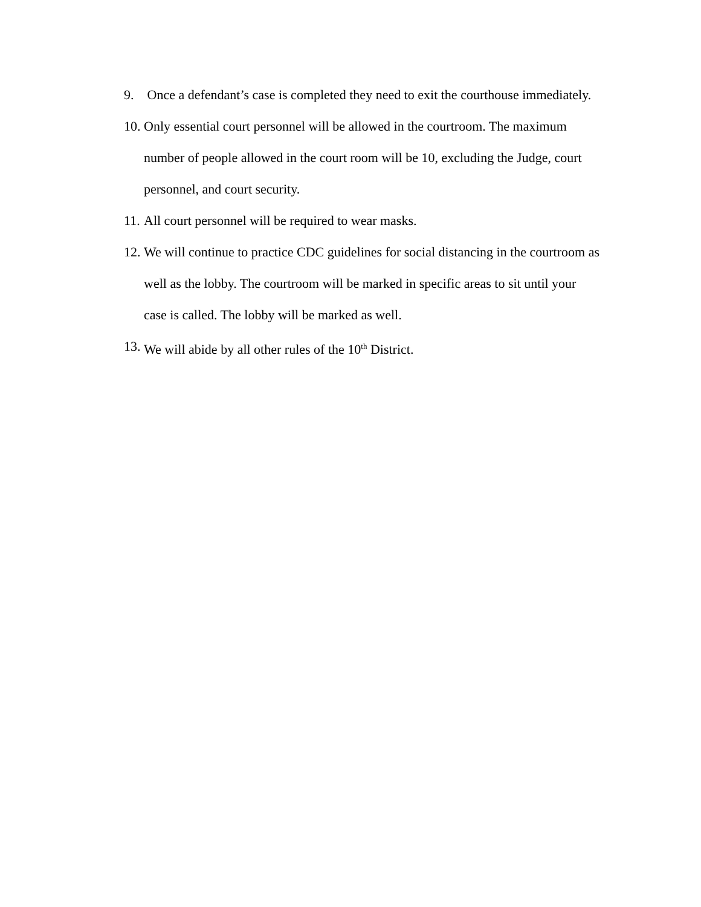9. Once a defendant’s case is completed they need to exit the courthouse immediately.
10.
Only essential court personnel will be allowed in the courtroom. The maximum number of people allowed in the court room will be 10, excluding the Judge, court personnel, and court security.
11.
All court personnel will be required to wear masks.
12.
We will continue to practice CDC guidelines for social distancing in the courtroom as well as the lobby. The courtroom will be marked in specific areas to sit until your case is called. The lobby will be marked as well.
13.
We will abide by all other rules of the 10<sup>th</sup> District.